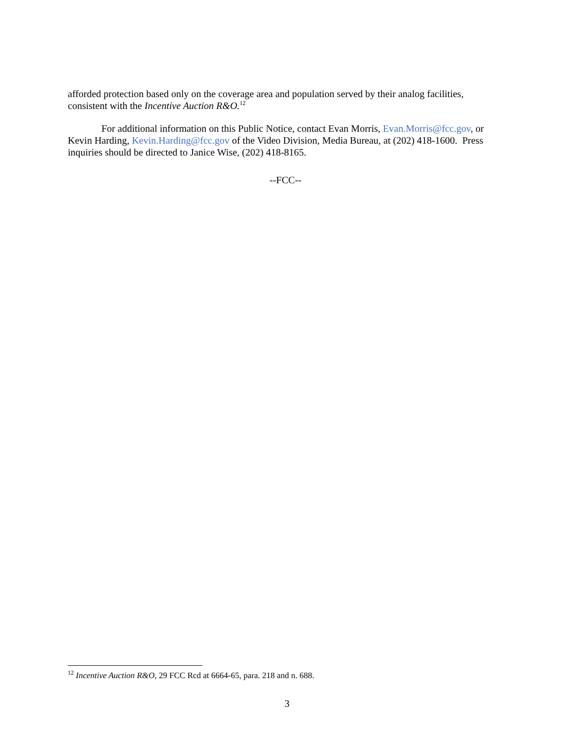afforded protection based only on the coverage area and population served by their analog facilities, consistent with the Incentive Auction R&O.<sup>12</sup>
For additional information on this Public Notice, contact Evan Morris, Evan.Morris@fcc.gov, or Kevin Harding, Kevin.Harding@fcc.gov of the Video Division, Media Bureau, at (202) 418-1600. Press inquiries should be directed to Janice Wise, (202) 418-8165.
--FCC--
<sup>12</sup> Incentive Auction R&O, 29 FCC Rcd at 6664-65, para. 218 and n. 688.
3